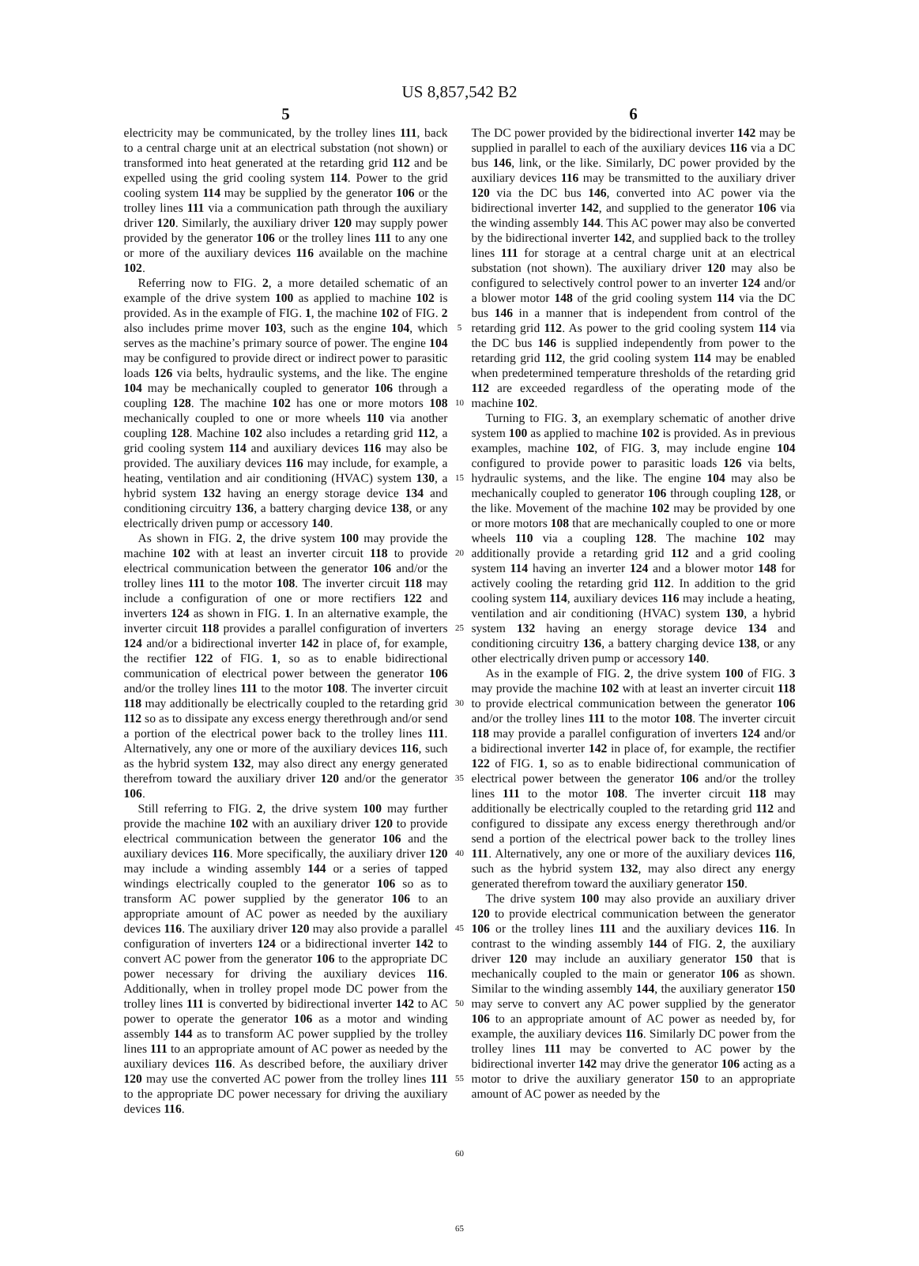US 8,857,542 B2
5
electricity may be communicated, by the trolley lines 111, back to a central charge unit at an electrical substation (not shown) or transformed into heat generated at the retarding grid 112 and be expelled using the grid cooling system 114. Power to the grid cooling system 114 may be supplied by the generator 106 or the trolley lines 111 via a communication path through the auxiliary driver 120. Similarly, the auxiliary driver 120 may supply power provided by the generator 106 or the trolley lines 111 to any one or more of the auxiliary devices 116 available on the machine 102.
Referring now to FIG. 2, a more detailed schematic of an example of the drive system 100 as applied to machine 102 is provided. As in the example of FIG. 1, the machine 102 of FIG. 2 also includes prime mover 103, such as the engine 104, which serves as the machine’s primary source of power. The engine 104 may be configured to provide direct or indirect power to parasitic loads 126 via belts, hydraulic systems, and the like. The engine 104 may be mechanically coupled to generator 106 through a coupling 128. The machine 102 has one or more motors 108 mechanically coupled to one or more wheels 110 via another coupling 128. Machine 102 also includes a retarding grid 112, a grid cooling system 114 and auxiliary devices 116 may also be provided. The auxiliary devices 116 may include, for example, a heating, ventilation and air conditioning (HVAC) system 130, a hybrid system 132 having an energy storage device 134 and conditioning circuitry 136, a battery charging device 138, or any electrically driven pump or accessory 140.
As shown in FIG. 2, the drive system 100 may provide the machine 102 with at least an inverter circuit 118 to provide electrical communication between the generator 106 and/or the trolley lines 111 to the motor 108. The inverter circuit 118 may include a configuration of one or more rectifiers 122 and inverters 124 as shown in FIG. 1. In an alternative example, the inverter circuit 118 provides a parallel configuration of inverters 124 and/or a bidirectional inverter 142 in place of, for example, the rectifier 122 of FIG. 1, so as to enable bidirectional communication of electrical power between the generator 106 and/or the trolley lines 111 to the motor 108. The inverter circuit 118 may additionally be electrically coupled to the retarding grid 112 so as to dissipate any excess energy therethrough and/or send a portion of the electrical power back to the trolley lines 111. Alternatively, any one or more of the auxiliary devices 116, such as the hybrid system 132, may also direct any energy generated therefrom toward the auxiliary driver 120 and/or the generator 106.
Still referring to FIG. 2, the drive system 100 may further provide the machine 102 with an auxiliary driver 120 to provide electrical communication between the generator 106 and the auxiliary devices 116. More specifically, the auxiliary driver 120 may include a winding assembly 144 or a series of tapped windings electrically coupled to the generator 106 so as to transform AC power supplied by the generator 106 to an appropriate amount of AC power as needed by the auxiliary devices 116. The auxiliary driver 120 may also provide a parallel configuration of inverters 124 or a bidirectional inverter 142 to convert AC power from the generator 106 to the appropriate DC power necessary for driving the auxiliary devices 116. Additionally, when in trolley propel mode DC power from the trolley lines 111 is converted by bidirectional inverter 142 to AC power to operate the generator 106 as a motor and winding assembly 144 as to transform AC power supplied by the trolley lines 111 to an appropriate amount of AC power as needed by the auxiliary devices 116. As described before, the auxiliary driver 120 may use the converted AC power from the trolley lines 111 to the appropriate DC power necessary for driving the auxiliary devices 116.
5
10
15
20
25
30
35
40
45
50
55
60
65
6
The DC power provided by the bidirectional inverter 142 may be supplied in parallel to each of the auxiliary devices 116 via a DC bus 146, link, or the like. Similarly, DC power provided by the auxiliary devices 116 may be transmitted to the auxiliary driver 120 via the DC bus 146, converted into AC power via the bidirectional inverter 142, and supplied to the generator 106 via the winding assembly 144. This AC power may also be converted by the bidirectional inverter 142, and supplied back to the trolley lines 111 for storage at a central charge unit at an electrical substation (not shown). The auxiliary driver 120 may also be configured to selectively control power to an inverter 124 and/or a blower motor 148 of the grid cooling system 114 via the DC bus 146 in a manner that is independent from control of the retarding grid 112. As power to the grid cooling system 114 via the DC bus 146 is supplied independently from power to the retarding grid 112, the grid cooling system 114 may be enabled when predetermined temperature thresholds of the retarding grid 112 are exceeded regardless of the operating mode of the machine 102.
Turning to FIG. 3, an exemplary schematic of another drive system 100 as applied to machine 102 is provided. As in previous examples, machine 102, of FIG. 3, may include engine 104 configured to provide power to parasitic loads 126 via belts, hydraulic systems, and the like. The engine 104 may also be mechanically coupled to generator 106 through coupling 128, or the like. Movement of the machine 102 may be provided by one or more motors 108 that are mechanically coupled to one or more wheels 110 via a coupling 128. The machine 102 may additionally provide a retarding grid 112 and a grid cooling system 114 having an inverter 124 and a blower motor 148 for actively cooling the retarding grid 112. In addition to the grid cooling system 114, auxiliary devices 116 may include a heating, ventilation and air conditioning (HVAC) system 130, a hybrid system 132 having an energy storage device 134 and conditioning circuitry 136, a battery charging device 138, or any other electrically driven pump or accessory 140.
As in the example of FIG. 2, the drive system 100 of FIG. 3 may provide the machine 102 with at least an inverter circuit 118 to provide electrical communication between the generator 106 and/or the trolley lines 111 to the motor 108. The inverter circuit 118 may provide a parallel configuration of inverters 124 and/or a bidirectional inverter 142 in place of, for example, the rectifier 122 of FIG. 1, so as to enable bidirectional communication of electrical power between the generator 106 and/or the trolley lines 111 to the motor 108. The inverter circuit 118 may additionally be electrically coupled to the retarding grid 112 and configured to dissipate any excess energy therethrough and/or send a portion of the electrical power back to the trolley lines 111. Alternatively, any one or more of the auxiliary devices 116, such as the hybrid system 132, may also direct any energy generated therefrom toward the auxiliary generator 150.
The drive system 100 may also provide an auxiliary driver 120 to provide electrical communication between the generator 106 or the trolley lines 111 and the auxiliary devices 116. In contrast to the winding assembly 144 of FIG. 2, the auxiliary driver 120 may include an auxiliary generator 150 that is mechanically coupled to the main or generator 106 as shown. Similar to the winding assembly 144, the auxiliary generator 150 may serve to convert any AC power supplied by the generator 106 to an appropriate amount of AC power as needed by, for example, the auxiliary devices 116. Similarly DC power from the trolley lines 111 may be converted to AC power by the bidirectional inverter 142 may drive the generator 106 acting as a motor to drive the auxiliary generator 150 to an appropriate amount of AC power as needed by the